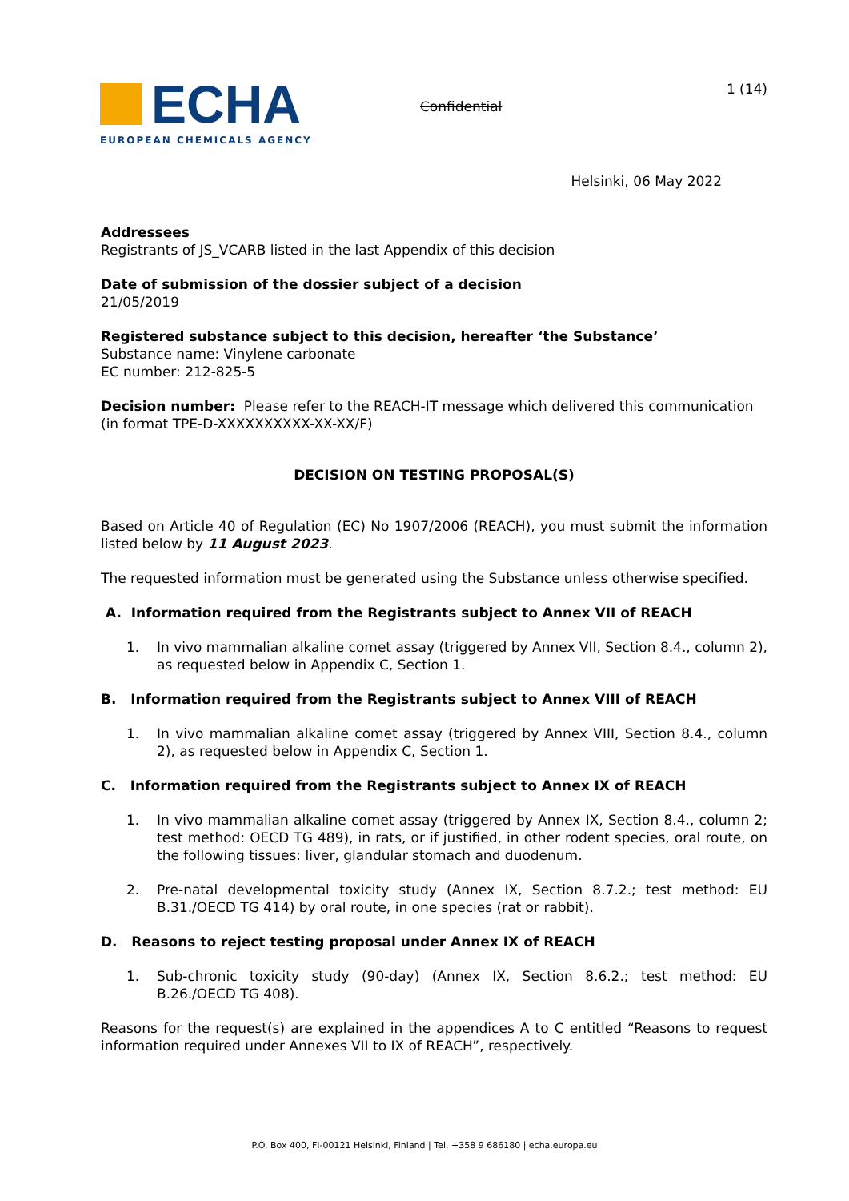ECHA
EUROPEAN CHEMICALS AGENCY
Confidential
1 (14)
Helsinki, 06 May 2022
Addressees
Registrants of JS_VCARB listed in the last Appendix of this decision
Date of submission of the dossier subject of a decision
21/05/2019
Registered substance subject to this decision, hereafter ‘the Substance’
Substance name: Vinylene carbonate
EC number: 212-825-5
Decision number: Please refer to the REACH-IT message which delivered this communication (in format TPE-D-XXXXXXXXXX-XX-XX/F)
DECISION ON TESTING PROPOSAL(S)
Based on Article 40 of Regulation (EC) No 1907/2006 (REACH), you must submit the information listed below by 11 August 2023.
The requested information must be generated using the Substance unless otherwise specified.
A. Information required from the Registrants subject to Annex VII of REACH
1. In vivo mammalian alkaline comet assay (triggered by Annex VII, Section 8.4., column 2), as requested below in Appendix C, Section 1.
B. Information required from the Registrants subject to Annex VIII of REACH
1. In vivo mammalian alkaline comet assay (triggered by Annex VIII, Section 8.4., column 2), as requested below in Appendix C, Section 1.
C. Information required from the Registrants subject to Annex IX of REACH
1. In vivo mammalian alkaline comet assay (triggered by Annex IX, Section 8.4., column 2; test method: OECD TG 489), in rats, or if justified, in other rodent species, oral route, on the following tissues: liver, glandular stomach and duodenum.
2. Pre-natal developmental toxicity study (Annex IX, Section 8.7.2.; test method: EU B.31./OECD TG 414) by oral route, in one species (rat or rabbit).
D. Reasons to reject testing proposal under Annex IX of REACH
1. Sub-chronic toxicity study (90-day) (Annex IX, Section 8.6.2.; test method: EU B.26./OECD TG 408).
Reasons for the request(s) are explained in the appendices A to C entitled “Reasons to request information required under Annexes VII to IX of REACH”, respectively.
P.O. Box 400, FI-00121 Helsinki, Finland | Tel. +358 9 686180 | echa.europa.eu